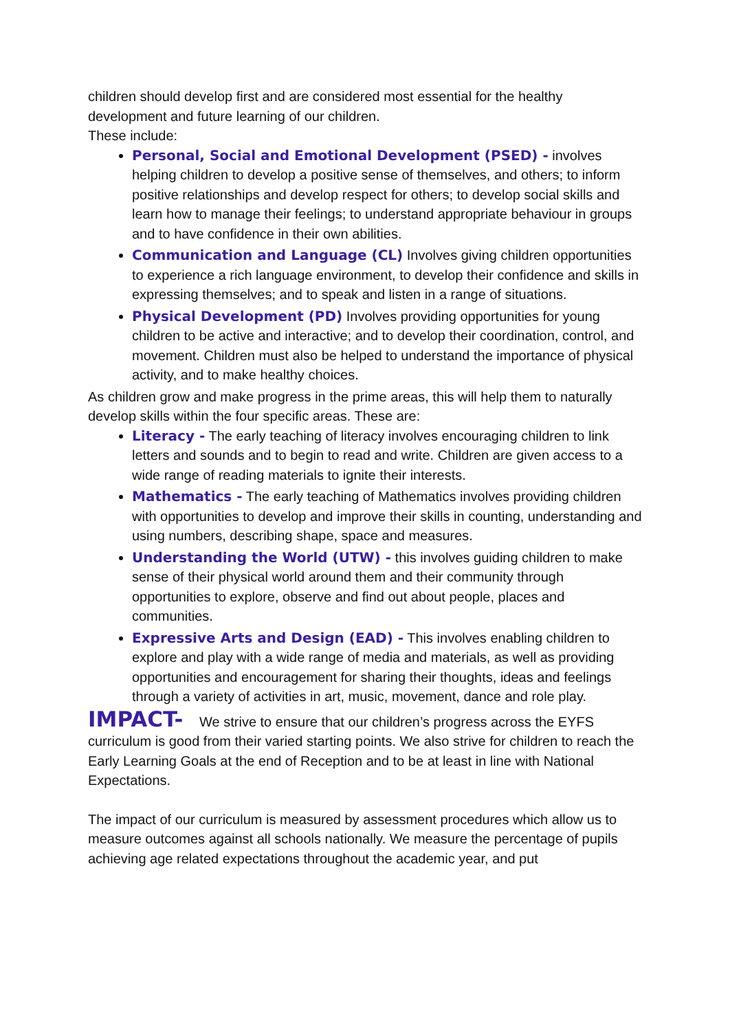children should develop first and are considered most essential for the healthy development and future learning of our children.
These include:
Personal, Social and Emotional Development (PSED) - involves helping children to develop a positive sense of themselves, and others; to inform positive relationships and develop respect for others; to develop social skills and learn how to manage their feelings; to understand appropriate behaviour in groups and to have confidence in their own abilities.
Communication and Language (CL) Involves giving children opportunities to experience a rich language environment, to develop their confidence and skills in expressing themselves; and to speak and listen in a range of situations.
Physical Development (PD) Involves providing opportunities for young children to be active and interactive; and to develop their coordination, control, and movement. Children must also be helped to understand the importance of physical activity, and to make healthy choices.
As children grow and make progress in the prime areas, this will help them to naturally develop skills within the four specific areas. These are:
Literacy - The early teaching of literacy involves encouraging children to link letters and sounds and to begin to read and write. Children are given access to a wide range of reading materials to ignite their interests.
Mathematics - The early teaching of Mathematics involves providing children with opportunities to develop and improve their skills in counting, understanding and using numbers, describing shape, space and measures.
Understanding the World (UTW) - this involves guiding children to make sense of their physical world around them and their community through opportunities to explore, observe and find out about people, places and communities.
Expressive Arts and Design (EAD) - This involves enabling children to explore and play with a wide range of media and materials, as well as providing opportunities and encouragement for sharing their thoughts, ideas and feelings through a variety of activities in art, music, movement, dance and role play.
IMPACT- We strive to ensure that our children’s progress across the EYFS curriculum is good from their varied starting points. We also strive for children to reach the Early Learning Goals at the end of Reception and to be at least in line with National Expectations.
The impact of our curriculum is measured by assessment procedures which allow us to measure outcomes against all schools nationally. We measure the percentage of pupils achieving age related expectations throughout the academic year, and put